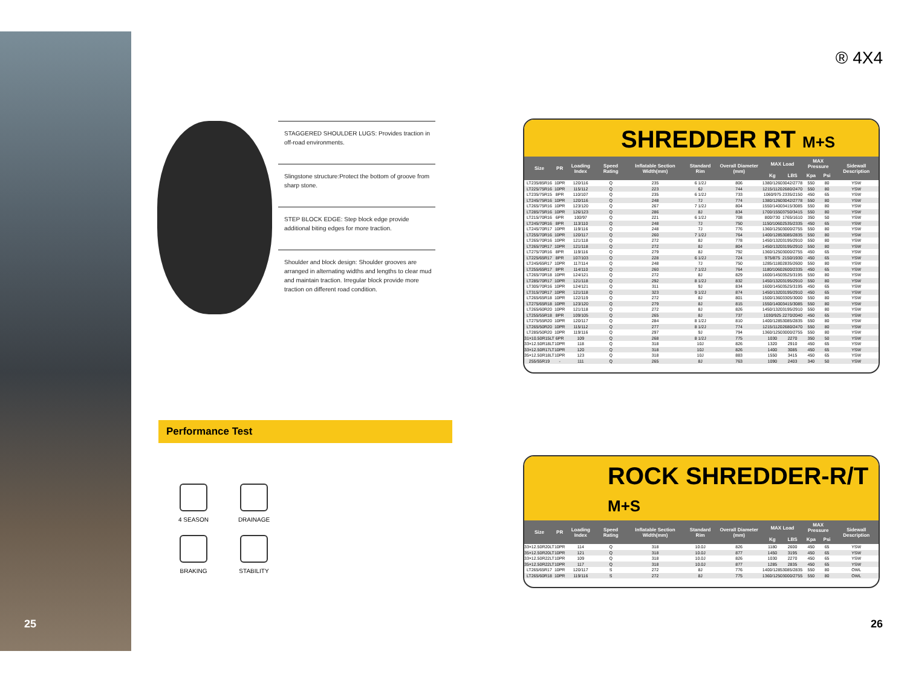25 26
STAGGERED SHOULDER LUGS: Provides traction in off-road environments.
Slingstone structure:Protect the bottom of groove from sharp stone.
STEP BLOCK EDGE: Step block edge provide additional biting edges for more traction.
Shoulder and block design: Shoulder grooves are arranged in alternating widths and lengths to clear mud and maintain traction. Irregular block provide more traction on different road condition.
Performance Test
4 SEASON
DRAINAGE
BRAKING
STABILITY
® 4X4
SHREDDER RT M+S
| Size | PR | Loading Index | Speed Rating | Inflatable Section Width(mm) | Standard Rim | Overall Diameter (mm) | MAX Load | | MAX Pressure | | Sidewall Description |
| --- | --- | --- | --- | --- | --- | --- | --- | --- | --- | --- | --- |
| | | | | | | | Kg | LBS | Kpa | Psi | |
| LT235/85R16 | 10PR | 120/116 | Q | 235 | 6 1/2J | 806 | 1380/1260 | 3042/2778 | 550 | 80 | YSW |
| LT225/75R16 | 10PR | 115/112 | Q | 223 | 6J | 744 | 1215/1120 | 2680/2470 | 550 | 80 | YSW |
| LT235/75R15 | 8PR | 110/107 | Q | 235 | 6 1/2J | 733 | 1060/975 | 2335/2150 | 450 | 65 | YSW |
| LT245/75R16 | 10PR | 120/116 | Q | 248 | 7J | 774 | 1380/1260 | 3042/2778 | 550 | 80 | YSW |
| LT265/75R16 | 10PR | 123/120 | Q | 267 | 7 1/2J | 804 | 1550/1400 | 3415/3085 | 550 | 80 | YSW |
| LT285/75R16 | 10PR | 126/123 | Q | 286 | 8J | 834 | 1700/1550 | 3750/3415 | 550 | 80 | YSW |
| LT215/70R16 | 6PR | 100/97 | Q | 221 | 6 1/2J | 708 | 800/730 | 1765/1610 | 350 | 50 | YSW |
| LT245/70R16 | 8PR | 113/110 | Q | 248 | 7J | 750 | 1150/1060 | 2535/2335 | 450 | 65 | YSW |
| LT245/70R17 | 10PR | 119/116 | Q | 248 | 7J | 776 | 1360/1250 | 3000/2755 | 550 | 80 | YSW |
| LT255/70R16 | 10PR | 120/117 | Q | 260 | 7 1/2J | 764 | 1400/1285 | 3085/2835 | 550 | 80 | YSW |
| LT265/70R16 | 10PR | 121/118 | Q | 272 | 8J | 778 | 1450/1320 | 3195/2910 | 550 | 80 | YSW |
| LT265/70R17 | 10PR | 121/118 | Q | 272 | 8J | 804 | 1450/1320 | 3195/2910 | 550 | 80 | YSW |
| LT275/70R16 | 8PR | 119/116 | Q | 279 | 8J | 792 | 1360/1250 | 3000/2755 | 450 | 65 | YSW |
| LT225/65R17 | 8PR | 107/103 | Q | 228 | 6 1/2J | 724 | 975/875 | 2150/1930 | 450 | 65 | YSW |
| LT245/65R17 | 10PR | 117/114 | Q | 248 | 7J | 750 | 1285/1180 | 2835/2600 | 550 | 80 | YSW |
| LT255/65R17 | 8PR | 114/110 | Q | 260 | 7 1/2J | 764 | 1180/1060 | 2600/2335 | 450 | 65 | YSW |
| LT265/70R18 | 10PR | 124/121 | Q | 272 | 8J | 829 | 1600/1450 | 3525/3195 | 550 | 80 | YSW |
| LT285/70R17 | 10PR | 121/118 | Q | 292 | 8 1/2J | 832 | 1450/1320 | 3195/2910 | 550 | 80 | YSW |
| LT305/70R16 | 10PR | 124/121 | Q | 311 | 9J | 834 | 1600/1450 | 3525/3195 | 450 | 65 | YSW |
| LT315/70R17 | 10PR | 121/118 | Q | 323 | 9 1/2J | 874 | 1450/1320 | 3195/2910 | 450 | 65 | YSW |
| LT265/65R18 | 10PR | 122/119 | Q | 272 | 8J | 801 | 1500/1360 | 3305/3000 | 550 | 80 | YSW |
| LT275/65R18 | 10PR | 123/120 | Q | 279 | 8J | 815 | 1550/1400 | 3415/3085 | 550 | 80 | YSW |
| LT265/60R20 | 10PR | 121/118 | Q | 272 | 8J | 826 | 1450/1320 | 3195/2910 | 550 | 80 | YSW |
| LT255/55R18 | 8PR | 109/105 | Q | 265 | 8J | 737 | 1030/925 | 2270/2040 | 450 | 65 | YSW |
| LT275/55R20 | 10PR | 120/117 | Q | 284 | 8 1/2J | 810 | 1400/1285 | 3085/2835 | 550 | 80 | YSW |
| LT265/50R20 | 10PR | 115/112 | Q | 277 | 8 1/2J | 774 | 1215/1120 | 2680/2470 | 550 | 80 | YSW |
| LT285/50R20 | 10PR | 119/116 | Q | 297 | 9J | 794 | 1360/1250 | 3000/2755 | 550 | 80 | YSW |
| 31×10.50R15LT | 6PR | 109 | Q | 268 | 8 1/2J | 775 | 1030 | 2270 | 350 | 50 | YSW |
| 33×12.50R18LT | 10PR | 118 | Q | 318 | 10J | 826 | 1320 | 2910 | 450 | 65 | YSW |
| 33×12.50R17LT | 10PR | 120 | Q | 318 | 10J | 826 | 1400 | 3085 | 450 | 65 | YSW |
| 35×12.50R18LT | 10PR | 123 | Q | 318 | 10J | 883 | 1550 | 3415 | 450 | 65 | YSW |
| 255/55R19 | - | 111 | Q | 265 | 8J | 763 | 1090 | 2403 | 340 | 50 | YSW |
ROCK SHREDDER-R/T M+S
| Size | PR | Loading Index | Speed Rating | Inflatable Section Width(mm) | Standard Rim | Overall Diameter (mm) | MAX Load | | MAX Pressure | | Sidewall Description |
| --- | --- | --- | --- | --- | --- | --- | --- | --- | --- | --- | --- |
| | | | | | | | Kg | LBS | Kpa | Psi | |
| 33×12.50R20LT | 10PR | 114 | Q | 318 | 10.0J | 826 | 1180 | 2600 | 450 | 65 | YSW |
| 35×12.50R20LT | 10PR | 121 | Q | 318 | 10.0J | 877 | 1450 | 3195 | 450 | 65 | YSW |
| 33×12.50R22LT | 10PR | 109 | Q | 318 | 10.0J | 826 | 1030 | 2270 | 450 | 65 | YSW |
| 35×12.50R22LT | 10PR | 117 | Q | 318 | 10.0J | 877 | 1285 | 2835 | 450 | 65 | YSW |
| LT265/65R17 | 10PR | 120/117 | S | 272 | 8J | 776 | 1400/1285 | 3085/2835 | 550 | 80 | OWL |
| LT265/60R18 | 10PR | 119/116 | S | 272 | 8J | 775 | 1360/1250 | 3000/2755 | 550 | 80 | OWL |